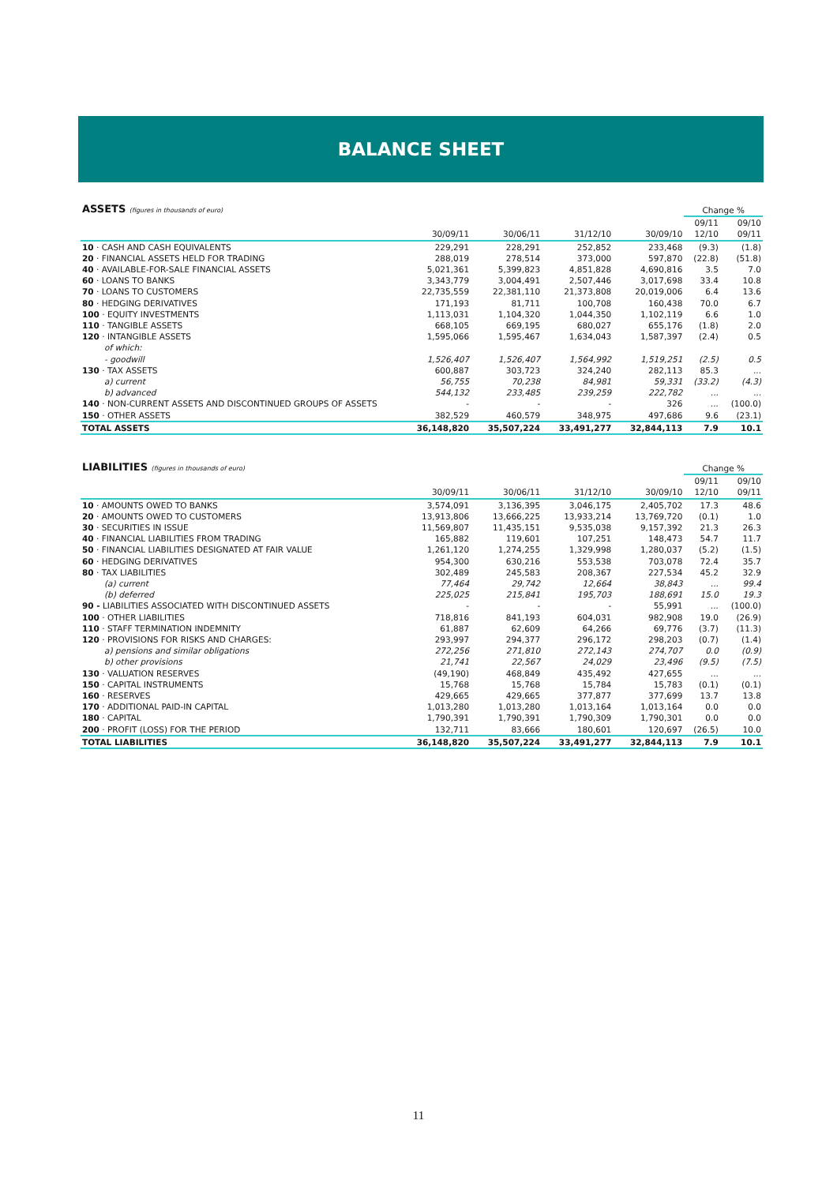BALANCE SHEET
| ASSETS (figures in thousands of euro) | | | | | Change % | |
| --- | --- | --- | --- | --- | --- | --- |
| | 30/09/11 | 30/06/11 | 31/12/10 | 30/09/10 | 09/11 12/10 | 09/10 09/11 |
| 10 · CASH AND CASH EQUIVALENTS | 229,291 | 228,291 | 252,852 | 233,468 | (9.3) | (1.8) |
| 20 · FINANCIAL ASSETS HELD FOR TRADING | 288,019 | 278,514 | 373,000 | 597,870 | (22.8) | (51.8) |
| 40 · AVAILABLE-FOR-SALE FINANCIAL ASSETS | 5,021,361 | 5,399,823 | 4,851,828 | 4,690,816 | 3.5 | 7.0 |
| 60 · LOANS TO BANKS | 3,343,779 | 3,004,491 | 2,507,446 | 3,017,698 | 33.4 | 10.8 |
| 70 · LOANS TO CUSTOMERS | 22,735,559 | 22,381,110 | 21,373,808 | 20,019,006 | 6.4 | 13.6 |
| 80 · HEDGING DERIVATIVES | 171,193 | 81,711 | 100,708 | 160,438 | 70.0 | 6.7 |
| 100 · EQUITY INVESTMENTS | 1,113,031 | 1,104,320 | 1,044,350 | 1,102,119 | 6.6 | 1.0 |
| 110 · TANGIBLE ASSETS | 668,105 | 669,195 | 680,027 | 655,176 | (1.8) | 2.0 |
| 120 · INTANGIBLE ASSETS | 1,595,066 | 1,595,467 | 1,634,043 | 1,587,397 | (2.4) | 0.5 |
| of which: | | | | | | |
| - goodwill | 1,526,407 | 1,526,407 | 1,564,992 | 1,519,251 | (2.5) | 0.5 |
| 130 · TAX ASSETS | 600,887 | 303,723 | 324,240 | 282,113 | 85.3 | ... |
| a) current | 56,755 | 70,238 | 84,981 | 59,331 | (33.2) | (4.3) |
| b) advanced | 544,132 | 233,485 | 239,259 | 222,782 | ... | ... |
| 140 · NON-CURRENT ASSETS AND DISCONTINUED GROUPS OF ASSETS | - | - | - | 326 | ... | (100.0) |
| 150 · OTHER ASSETS | 382,529 | 460,579 | 348,975 | 497,686 | 9.6 | (23.1) |
| TOTAL ASSETS | 36,148,820 | 35,507,224 | 33,491,277 | 32,844,113 | 7.9 | 10.1 |
| LIABILITIES (figures in thousands of euro) | | | | | Change % | |
| --- | --- | --- | --- | --- | --- | --- |
| | 30/09/11 | 30/06/11 | 31/12/10 | 30/09/10 | 09/11 12/10 | 09/10 09/11 |
| 10 · AMOUNTS OWED TO BANKS | 3,574,091 | 3,136,395 | 3,046,175 | 2,405,702 | 17.3 | 48.6 |
| 20 · AMOUNTS OWED TO CUSTOMERS | 13,913,806 | 13,666,225 | 13,933,214 | 13,769,720 | (0.1) | 1.0 |
| 30 · SECURITIES IN ISSUE | 11,569,807 | 11,435,151 | 9,535,038 | 9,157,392 | 21.3 | 26.3 |
| 40 · FINANCIAL LIABILITIES FROM TRADING | 165,882 | 119,601 | 107,251 | 148,473 | 54.7 | 11.7 |
| 50 · FINANCIAL LIABILITIES DESIGNATED AT FAIR VALUE | 1,261,120 | 1,274,255 | 1,329,998 | 1,280,037 | (5.2) | (1.5) |
| 60 · HEDGING DERIVATIVES | 954,300 | 630,216 | 553,538 | 703,078 | 72.4 | 35.7 |
| 80 · TAX LIABILITIES | 302,489 | 245,583 | 208,367 | 227,534 | 45.2 | 32.9 |
| (a) current | 77,464 | 29,742 | 12,664 | 38,843 | ... | 99.4 |
| (b) deferred | 225,025 | 215,841 | 195,703 | 188,691 | 15.0 | 19.3 |
| 90 - LIABILITIES ASSOCIATED WITH DISCONTINUED ASSETS | - | - | - | 55,991 | ... | (100.0) |
| 100 · OTHER LIABILITIES | 718,816 | 841,193 | 604,031 | 982,908 | 19.0 | (26.9) |
| 110 · STAFF TERMINATION INDEMNITY | 61,887 | 62,609 | 64,266 | 69,776 | (3.7) | (11.3) |
| 120 · PROVISIONS FOR RISKS AND CHARGES: | 293,997 | 294,377 | 296,172 | 298,203 | (0.7) | (1.4) |
| a) pensions and similar obligations | 272,256 | 271,810 | 272,143 | 274,707 | 0.0 | (0.9) |
| b) other provisions | 21,741 | 22,567 | 24,029 | 23,496 | (9.5) | (7.5) |
| 130 · VALUATION RESERVES | (49,190) | 468,849 | 435,492 | 427,655 | ... | ... |
| 150 · CAPITAL INSTRUMENTS | 15,768 | 15,768 | 15,784 | 15,783 | (0.1) | (0.1) |
| 160 · RESERVES | 429,665 | 429,665 | 377,877 | 377,699 | 13.7 | 13.8 |
| 170 · ADDITIONAL PAID-IN CAPITAL | 1,013,280 | 1,013,280 | 1,013,164 | 1,013,164 | 0.0 | 0.0 |
| 180 · CAPITAL | 1,790,391 | 1,790,391 | 1,790,309 | 1,790,301 | 0.0 | 0.0 |
| 200 · PROFIT (LOSS) FOR THE PERIOD | 132,711 | 83,666 | 180,601 | 120,697 | (26.5) | 10.0 |
| TOTAL LIABILITIES | 36,148,820 | 35,507,224 | 33,491,277 | 32,844,113 | 7.9 | 10.1 |
11